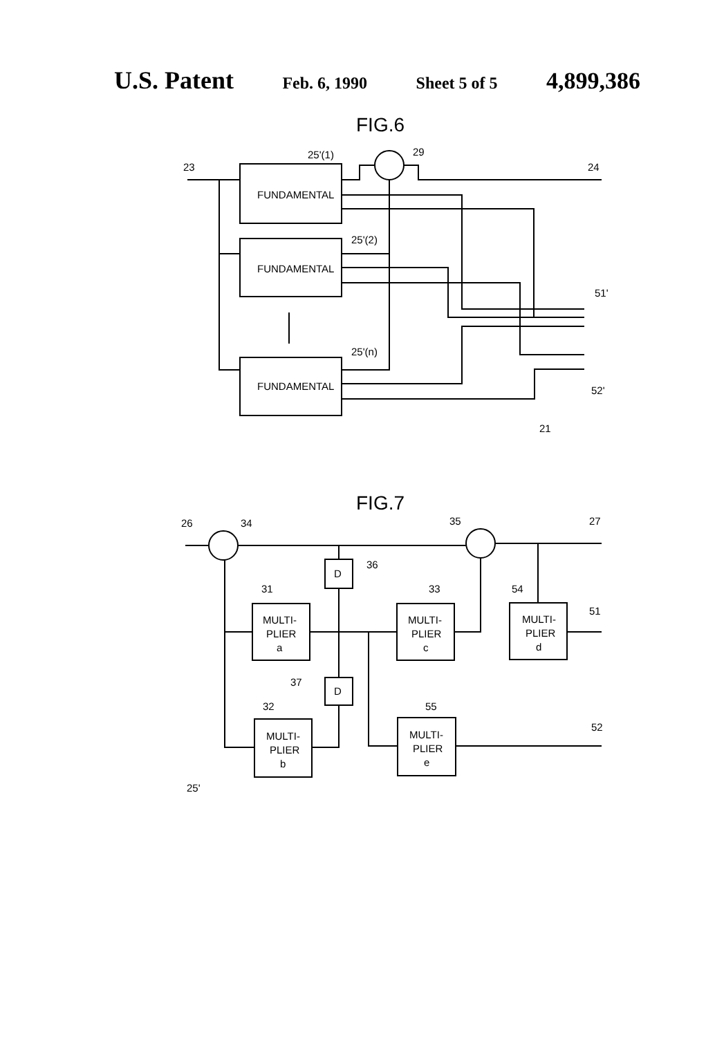U.S. Patent Feb. 6, 1990 Sheet 5 of 5 4,899,386
FIG.6
FUNDAMENTAL
FUNDAMENTAL
FUNDAMENTAL
23
25'(1)
29
24
25'(2)
25'(n)
51'
52'
21
FIG.7
D
D
MULTI-
PLIER
a
MULTI-
PLIER
c
MULTI-
PLIER
d
MULTI-
PLIER
b
MULTI-
PLIER
e
26
34
35
27
36
31
33
54
51
37
32
55
52
25'